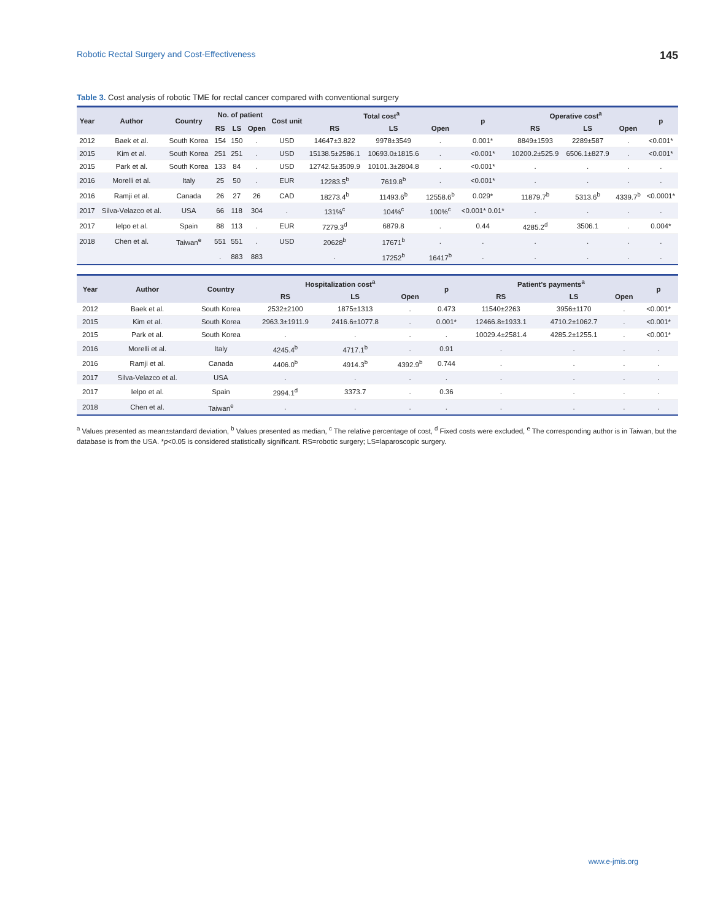Robotic Rectal Surgery and Cost-Effectiveness 145
Table 3. Cost analysis of robotic TME for rectal cancer compared with conventional surgery
| Year | Author | Country | No. of patient | | | Cost unit | Total cost<sup>a</sup> | | | p | Operative cost<sup>a</sup> | | | p |
| --- | --- | --- | --- | --- | --- | --- | --- | --- | --- | --- | --- | --- | --- | --- |
| | | | RS | LS | Open | | RS | LS | Open | | RS | LS | Open | |
| 2012 | Baek et al. | South Korea | 154 | 150 | . | USD | 14647±3.822 | 9978±3549 | . | 0.001* | 8849±1593 | 2289±587 | . | <0.001* |
| 2015 | Kim et al. | South Korea | 251 | 251 | . | USD | 15138.5±2586.1 | 10693.0±1815.6 | . | <0.001* | 10200.2±525.9 | 6506.1±827.9 | . | <0.001* |
| 2015 | Park et al. | South Korea | 133 | 84 | . | USD | 12742.5±3509.9 | 10101.3±2804.8 | . | <0.001* | . | . | . | . |
| 2016 | Morelli et al. | Italy | 25 | 50 | . | EUR | 12283.5<sup>b</sup> | 7619.8<sup>b</sup> | . | <0.001* | . | . | . | . |
| 2016 | Ramji et al. | Canada | 26 | 27 | 26 | CAD | 18273.4<sup>b</sup> | 11493.6<sup>b</sup> | 12558.6<sup>b</sup> | 0.029* | 11879.7<sup>b</sup> | 5313.6<sup>b</sup> | 4339.7<sup>b</sup> | <0.0001* |
| 2017 | Silva-Velazco et al. | USA | 66 | 118 | 304 | . | 131%<sup>c</sup> | 104%<sup>c</sup> | 100%<sup>c</sup> | <0.001* 0.01* | . | . | . | . |
| 2017 | Ielpo et al. | Spain | 88 | 113 | . | EUR | 7279.3<sup>d</sup> | 6879.8 | . | 0.44 | 4285.2<sup>d</sup> | 3506.1 | . | 0.004* |
| 2018 | Chen et al. | Taiwan<sup>e</sup> | 551 | 551 | . | USD | 20628<sup>b</sup> | 17671<sup>b</sup> | . | . | . | . | . | . |
| | | | . | 883 | 883 | | . | 17252<sup>b</sup> | 16417<sup>b</sup> | . | . | . | . | . |
| Year | Author | Country | Hospitalization cost<sup>a</sup> | | | p | Patient's payments<sup>a</sup> | | | p |
| --- | --- | --- | --- | --- | --- | --- | --- | --- | --- | --- |
| | | | RS | LS | Open | | RS | LS | Open | |
| 2012 | Baek et al. | South Korea | 2532±2100 | 1875±1313 | . | 0.473 | 11540±2263 | 3956±1170 | . | <0.001* |
| 2015 | Kim et al. | South Korea | 2963.3±1911.9 | 2416.6±1077.8 | . | 0.001* | 12466.8±1933.1 | 4710.2±1062.7 | . | <0.001* |
| 2015 | Park et al. | South Korea | . | . | . | . | 10029.4±2581.4 | 4285.2±1255.1 | . | <0.001* |
| 2016 | Morelli et al. | Italy | 4245.4<sup>b</sup> | 4717.1<sup>b</sup> | . | 0.91 | . | . | . | . |
| 2016 | Ramji et al. | Canada | 4406.0<sup>b</sup> | 4914.3<sup>b</sup> | 4392.9<sup>b</sup> | 0.744 | . | . | . | . |
| 2017 | Silva-Velazco et al. | USA | . | . | . | . | . | . | . | . |
| 2017 | Ielpo et al. | Spain | 2994.1<sup>d</sup> | 3373.7 | . | 0.36 | . | . | . | . |
| 2018 | Chen et al. | Taiwan<sup>e</sup> | . | . | . | . | . | . | . | . |
<sup>a</sup> Values presented as mean±standard deviation, <sup>b</sup> Values presented as median, <sup>c</sup> The relative percentage of cost, <sup>d</sup> Fixed costs were excluded, <sup>e</sup> The corresponding author is in Taiwan, but the database is from the USA. *p<0.05 is considered statistically significant. RS=robotic surgery; LS=laparoscopic surgery.
www.e-jmis.org